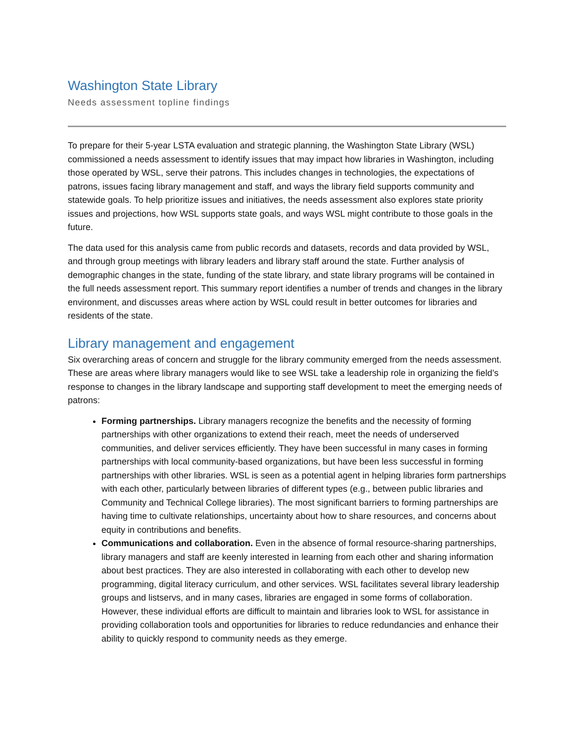Washington State Library
Needs assessment topline findings
To prepare for their 5-year LSTA evaluation and strategic planning, the Washington State Library (WSL) commissioned a needs assessment to identify issues that may impact how libraries in Washington, including those operated by WSL, serve their patrons. This includes changes in technologies, the expectations of patrons, issues facing library management and staff, and ways the library field supports community and statewide goals. To help prioritize issues and initiatives, the needs assessment also explores state priority issues and projections, how WSL supports state goals, and ways WSL might contribute to those goals in the future.
The data used for this analysis came from public records and datasets, records and data provided by WSL, and through group meetings with library leaders and library staff around the state. Further analysis of demographic changes in the state, funding of the state library, and state library programs will be contained in the full needs assessment report. This summary report identifies a number of trends and changes in the library environment, and discusses areas where action by WSL could result in better outcomes for libraries and residents of the state.
Library management and engagement
Six overarching areas of concern and struggle for the library community emerged from the needs assessment. These are areas where library managers would like to see WSL take a leadership role in organizing the field’s response to changes in the library landscape and supporting staff development to meet the emerging needs of patrons:
Forming partnerships. Library managers recognize the benefits and the necessity of forming partnerships with other organizations to extend their reach, meet the needs of underserved communities, and deliver services efficiently. They have been successful in many cases in forming partnerships with local community-based organizations, but have been less successful in forming partnerships with other libraries. WSL is seen as a potential agent in helping libraries form partnerships with each other, particularly between libraries of different types (e.g., between public libraries and Community and Technical College libraries). The most significant barriers to forming partnerships are having time to cultivate relationships, uncertainty about how to share resources, and concerns about equity in contributions and benefits.
Communications and collaboration. Even in the absence of formal resource-sharing partnerships, library managers and staff are keenly interested in learning from each other and sharing information about best practices. They are also interested in collaborating with each other to develop new programming, digital literacy curriculum, and other services. WSL facilitates several library leadership groups and listservs, and in many cases, libraries are engaged in some forms of collaboration. However, these individual efforts are difficult to maintain and libraries look to WSL for assistance in providing collaboration tools and opportunities for libraries to reduce redundancies and enhance their ability to quickly respond to community needs as they emerge.